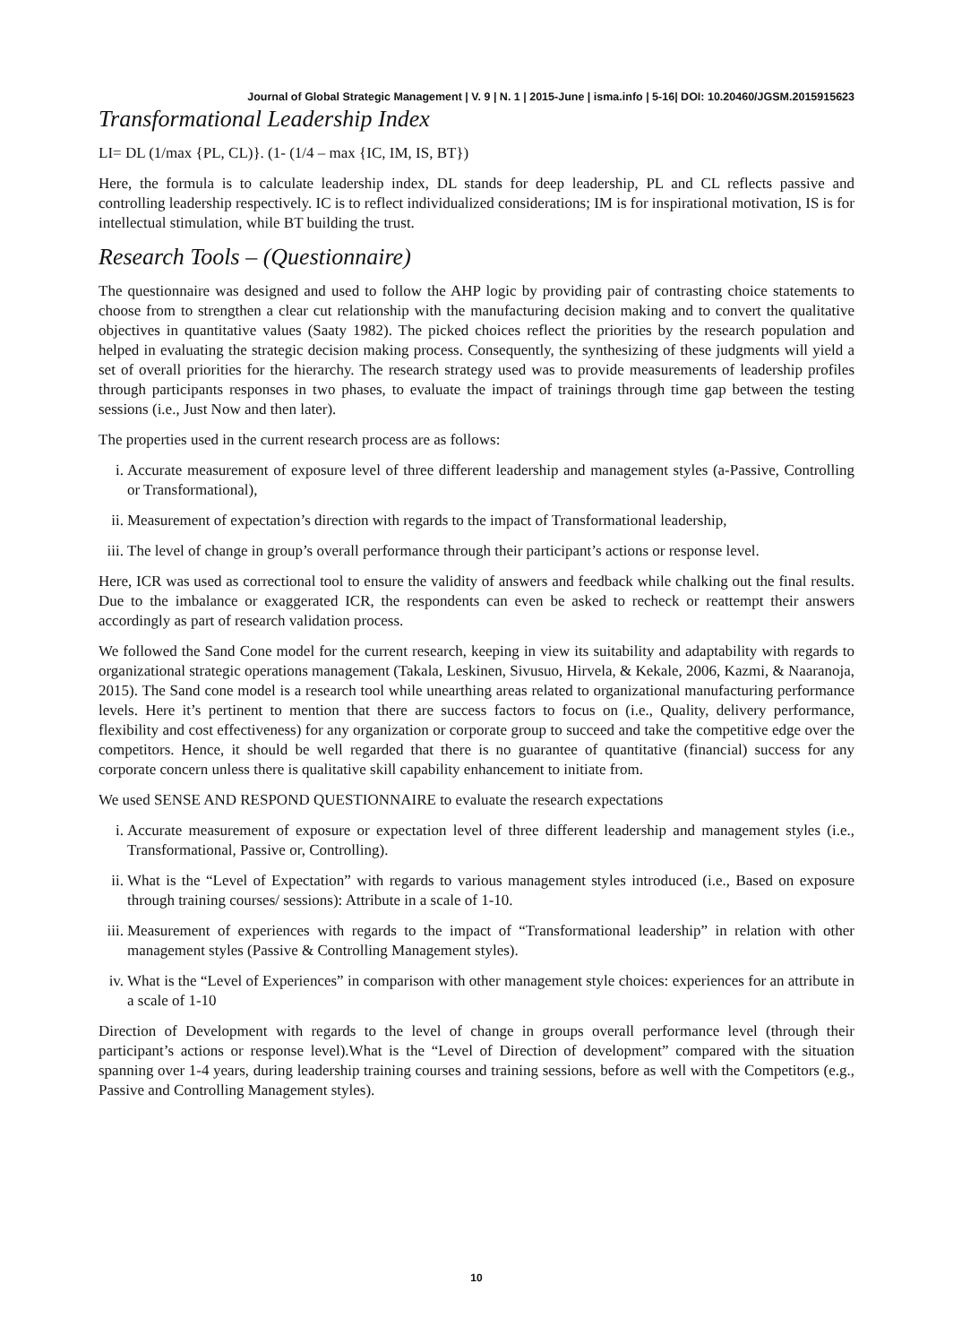Journal of Global Strategic Management | V. 9 | N. 1 | 2015-June | isma.info | 5-16| DOI: 10.20460/JGSM.2015915623
Transformational Leadership Index
LI= DL (1/max {PL, CL)}. (1- (1/4 – max {IC, IM, IS, BT})
Here, the formula is to calculate leadership index, DL stands for deep leadership, PL and CL reflects passive and controlling leadership respectively. IC is to reflect individualized considerations; IM is for inspirational motivation, IS is for intellectual stimulation, while BT building the trust.
Research Tools – (Questionnaire)
The questionnaire was designed and used to follow the AHP logic by providing pair of contrasting choice statements to choose from to strengthen a clear cut relationship with the manufacturing decision making and to convert the qualitative objectives in quantitative values (Saaty 1982). The picked choices reflect the priorities by the research population and helped in evaluating the strategic decision making process. Consequently, the synthesizing of these judgments will yield a set of overall priorities for the hierarchy. The research strategy used was to provide measurements of leadership profiles through participants responses in two phases, to evaluate the impact of trainings through time gap between the testing sessions (i.e., Just Now and then later).
The properties used in the current research process are as follows:
i. Accurate measurement of exposure level of three different leadership and management styles (a-Passive, Controlling or Transformational),
ii. Measurement of expectation’s direction with regards to the impact of Transformational leadership,
iii. The level of change in group’s overall performance through their participant’s actions or response level.
Here, ICR was used as correctional tool to ensure the validity of answers and feedback while chalking out the final results. Due to the imbalance or exaggerated ICR, the respondents can even be asked to recheck or reattempt their answers accordingly as part of research validation process.
We followed the Sand Cone model for the current research, keeping in view its suitability and adaptability with regards to organizational strategic operations management (Takala, Leskinen, Sivusuo, Hirvela, & Kekale, 2006, Kazmi, & Naaranoja, 2015). The Sand cone model is a research tool while unearthing areas related to organizational manufacturing performance levels. Here it’s pertinent to mention that there are success factors to focus on (i.e., Quality, delivery performance, flexibility and cost effectiveness) for any organization or corporate group to succeed and take the competitive edge over the competitors. Hence, it should be well regarded that there is no guarantee of quantitative (financial) success for any corporate concern unless there is qualitative skill capability enhancement to initiate from.
We used SENSE AND RESPOND QUESTIONNAIRE to evaluate the research expectations
i. Accurate measurement of exposure or expectation level of three different leadership and management styles (i.e., Transformational, Passive or, Controlling).
ii. What is the “Level of Expectation” with regards to various management styles introduced (i.e., Based on exposure through training courses/ sessions): Attribute in a scale of 1-10.
iii. Measurement of experiences with regards to the impact of “Transformational leadership” in relation with other management styles (Passive & Controlling Management styles).
iv. What is the “Level of Experiences” in comparison with other management style choices: experiences for an attribute in a scale of 1-10
Direction of Development with regards to the level of change in groups overall performance level (through their participant’s actions or response level).What is the “Level of Direction of development” compared with the situation spanning over 1-4 years, during leadership training courses and training sessions, before as well with the Competitors (e.g., Passive and Controlling Management styles).
10